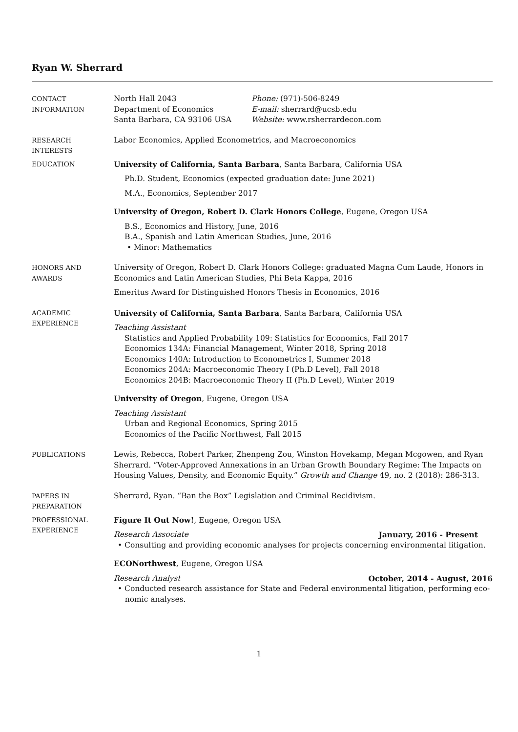Ryan W. Sherrard
CONTACT
INFORMATION
North Hall 2043
Department of Economics
Santa Barbara, CA 93106 USA
Phone: (971)-506-8249
E-mail: sherrard@ucsb.edu
Website: www.rsherrardecon.com
RESEARCH
INTERESTS
Labor Economics, Applied Econometrics, and Macroeconomics
EDUCATION University of California, Santa Barbara, Santa Barbara, California USA
Ph.D. Student, Economics (expected graduation date: June 2021)
M.A., Economics, September 2017
University of Oregon, Robert D. Clark Honors College, Eugene, Oregon USA
B.S., Economics and History, June, 2016
B.A., Spanish and Latin American Studies, June, 2016
• Minor: Mathematics
HONORS AND
AWARDS
University of Oregon, Robert D. Clark Honors College: graduated Magna Cum Laude, Honors in Economics and Latin American Studies, Phi Beta Kappa, 2016
Emeritus Award for Distinguished Honors Thesis in Economics, 2016
ACADEMIC
EXPERIENCE
University of California, Santa Barbara, Santa Barbara, California USA
Teaching Assistant
Statistics and Applied Probability 109: Statistics for Economics, Fall 2017
Economics 134A: Financial Management, Winter 2018, Spring 2018
Economics 140A: Introduction to Econometrics I, Summer 2018
Economics 204A: Macroeconomic Theory I (Ph.D Level), Fall 2018
Economics 204B: Macroeconomic Theory II (Ph.D Level), Winter 2019
University of Oregon, Eugene, Oregon USA
Teaching Assistant
Urban and Regional Economics, Spring 2015
Economics of the Pacific Northwest, Fall 2015
PUBLICATIONS Lewis, Rebecca, Robert Parker, Zhenpeng Zou, Winston Hovekamp, Megan Mcgowen, and Ryan Sherrard. “Voter-Approved Annexations in an Urban Growth Boundary Regime: The Impacts on Housing Values, Density, and Economic Equity.” Growth and Change 49, no. 2 (2018): 286-313.
PAPERS IN
PREPARATION
Sherrard, Ryan. “Ban the Box” Legislation and Criminal Recidivism.
PROFESSIONAL
EXPERIENCE
Figure It Out Now!, Eugene, Oregon USA
Research Associate January, 2016 - Present
• Consulting and providing economic analyses for projects concerning environmental litigation.
ECONorthwest, Eugene, Oregon USA
Research Analyst October, 2014 - August, 2016
• Conducted research assistance for State and Federal environmental litigation, performing eco-
nomic analyses.
1